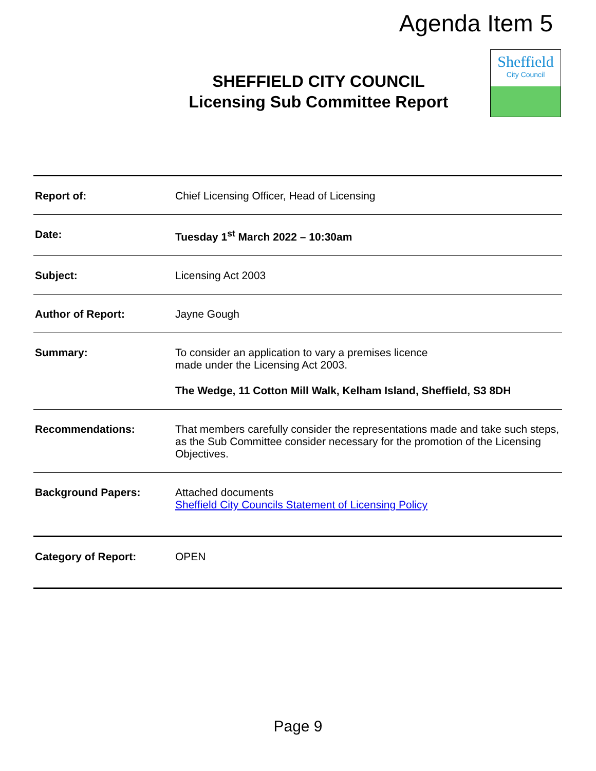Agenda Item 5
SHEFFIELD CITY COUNCIL
Licensing Sub Committee Report
Sheffield
City Council
| Report of: | Chief Licensing Officer, Head of Licensing |
| Date: | Tuesday 1<sup>st</sup> March 2022 – 10:30am |
| Subject: | Licensing Act 2003 |
| Author of Report: | Jayne Gough |
| Summary: | To consider an application to vary a premises licence made under the Licensing Act 2003. The Wedge, 11 Cotton Mill Walk, Kelham Island, Sheffield, S3 8DH |
| Recommendations: | That members carefully consider the representations made and take such steps, as the Sub Committee consider necessary for the promotion of the Licensing Objectives. |
| Background Papers: | Attached documents Sheffield City Councils Statement of Licensing Policy |
| Category of Report: | OPEN |
Page 9